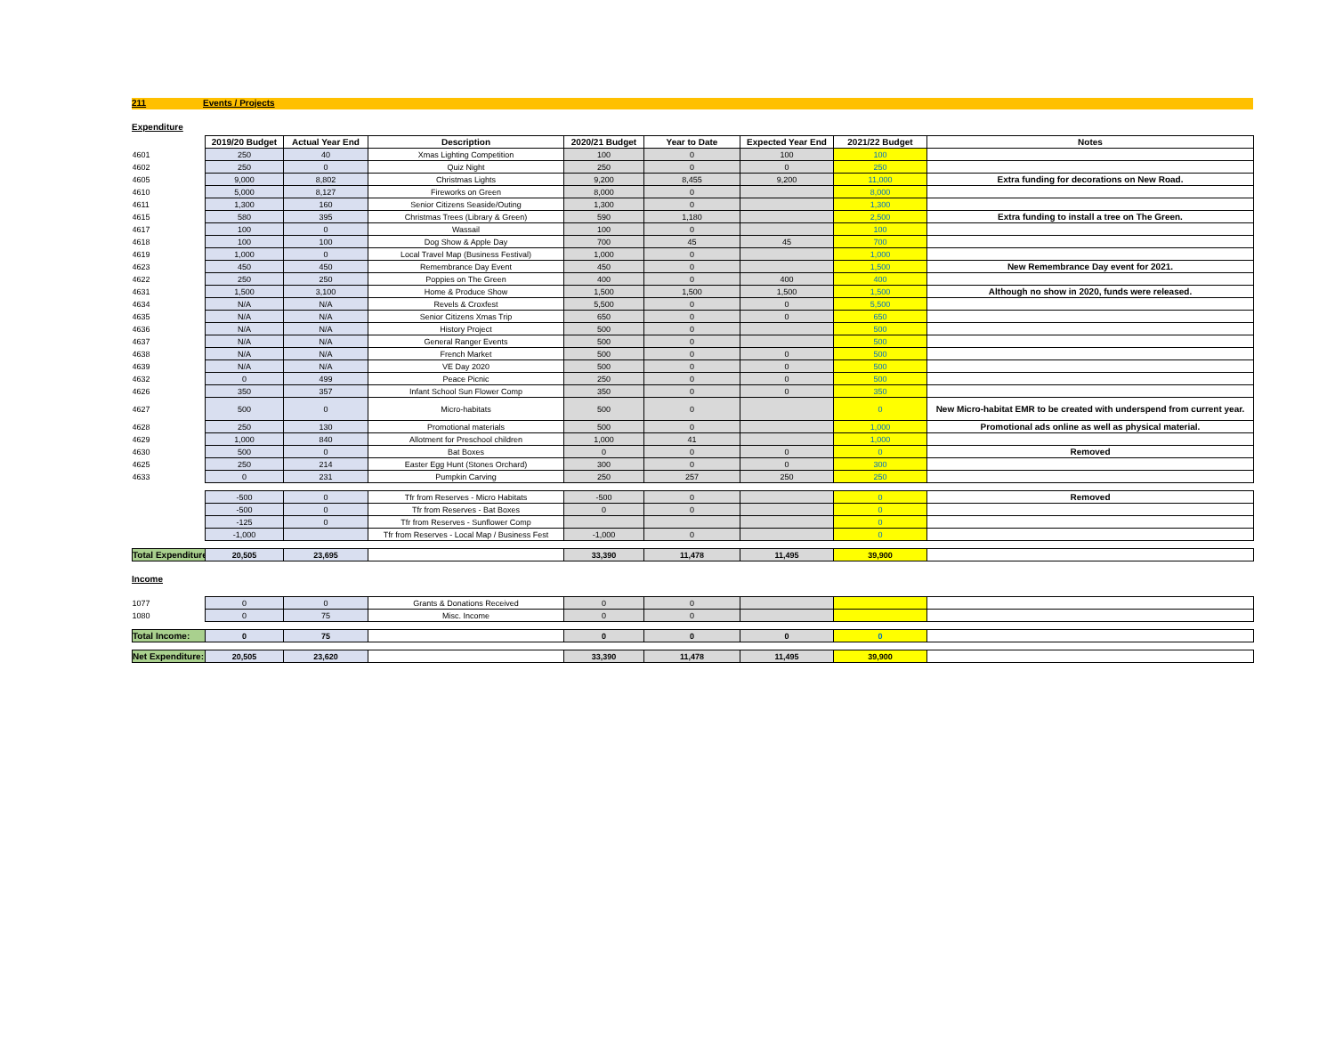211 Events / Projects
Expenditure
| | 2019/20 Budget | Actual Year End | Description | 2020/21 Budget | Year to Date | Expected Year End | 2021/22 Budget | Notes |
| 4601 | 250 | 40 | Xmas Lighting Competition | 100 | 0 | 100 | 100 | |
| 4602 | 250 | 0 | Quiz Night | 250 | 0 | 0 | 250 | |
| 4605 | 9,000 | 8,802 | Christmas Lights | 9,200 | 8,455 | 9,200 | 11,000 | Extra funding for decorations on New Road. |
| 4610 | 5,000 | 8,127 | Fireworks on Green | 8,000 | 0 | | 8,000 | |
| 4611 | 1,300 | 160 | Senior Citizens Seaside/Outing | 1,300 | 0 | | 1,300 | |
| 4615 | 580 | 395 | Christmas Trees (Library & Green) | 590 | 1,180 | | 2,500 | Extra funding to install a tree on The Green. |
| 4617 | 100 | 0 | Wassail | 100 | 0 | | 100 | |
| 4618 | 100 | 100 | Dog Show & Apple Day | 700 | 45 | 45 | 700 | |
| 4619 | 1,000 | 0 | Local Travel Map (Business Festival) | 1,000 | 0 | | 1,000 | |
| 4623 | 450 | 450 | Remembrance Day Event | 450 | 0 | | 1,500 | New Remembrance Day event for 2021. |
| 4622 | 250 | 250 | Poppies on The Green | 400 | 0 | 400 | 400 | |
| 4631 | 1,500 | 3,100 | Home & Produce Show | 1,500 | 1,500 | 1,500 | 1,500 | Although no show in 2020, funds were released. |
| 4634 | N/A | N/A | Revels & Croxfest | 5,500 | 0 | 0 | 5,500 | |
| 4635 | N/A | N/A | Senior Citizens Xmas Trip | 650 | 0 | 0 | 650 | |
| 4636 | N/A | N/A | History Project | 500 | 0 | | 500 | |
| 4637 | N/A | N/A | General Ranger Events | 500 | 0 | | 500 | |
| 4638 | N/A | N/A | French Market | 500 | 0 | 0 | 500 | |
| 4639 | N/A | N/A | VE Day 2020 | 500 | 0 | 0 | 500 | |
| 4632 | 0 | 499 | Peace Picnic | 250 | 0 | 0 | 500 | |
| 4626 | 350 | 357 | Infant School Sun Flower Comp | 350 | 0 | 0 | 350 | |
| 4627 | 500 | 0 | Micro-habitats | 500 | 0 | | 0 | New Micro-habitat EMR to be created with underspend from current year. |
| 4628 | 250 | 130 | Promotional materials | 500 | 0 | | 1,000 | Promotional ads online as well as physical material. |
| 4629 | 1,000 | 840 | Allotment for Preschool children | 1,000 | 41 | | 1,000 | |
| 4630 | 500 | 0 | Bat Boxes | 0 | 0 | 0 | 0 | Removed |
| 4625 | 250 | 214 | Easter Egg Hunt (Stones Orchard) | 300 | 0 | 0 | 300 | |
| 4633 | 0 | 231 | Pumpkin Carving | 250 | 257 | 250 | 250 | |
| | -500 | 0 | Tfr from Reserves - Micro Habitats | -500 | 0 | | 0 | Removed |
| | -500 | 0 | Tfr from Reserves - Bat Boxes | 0 | 0 | | 0 | |
| | -125 | 0 | Tfr from Reserves - Sunflower Comp | | | | 0 | |
| | -1,000 | | Tfr from Reserves - Local Map / Business Fest | -1,000 | 0 | | 0 | |
| Total Expenditure: | 20,505 | 23,695 | | 33,390 | 11,478 | 11,495 | 39,900 | |
Income
| 1077 | 0 | 0 | Grants & Donations Received | 0 | 0 | | | |
| 1080 | 0 | 75 | Misc. Income | 0 | 0 | | | |
| Total Income: | 0 | 75 | | 0 | 0 | 0 | 0 | |
| Net Expenditure: | 20,505 | 23,620 | | 33,390 | 11,478 | 11,495 | 39,900 | |